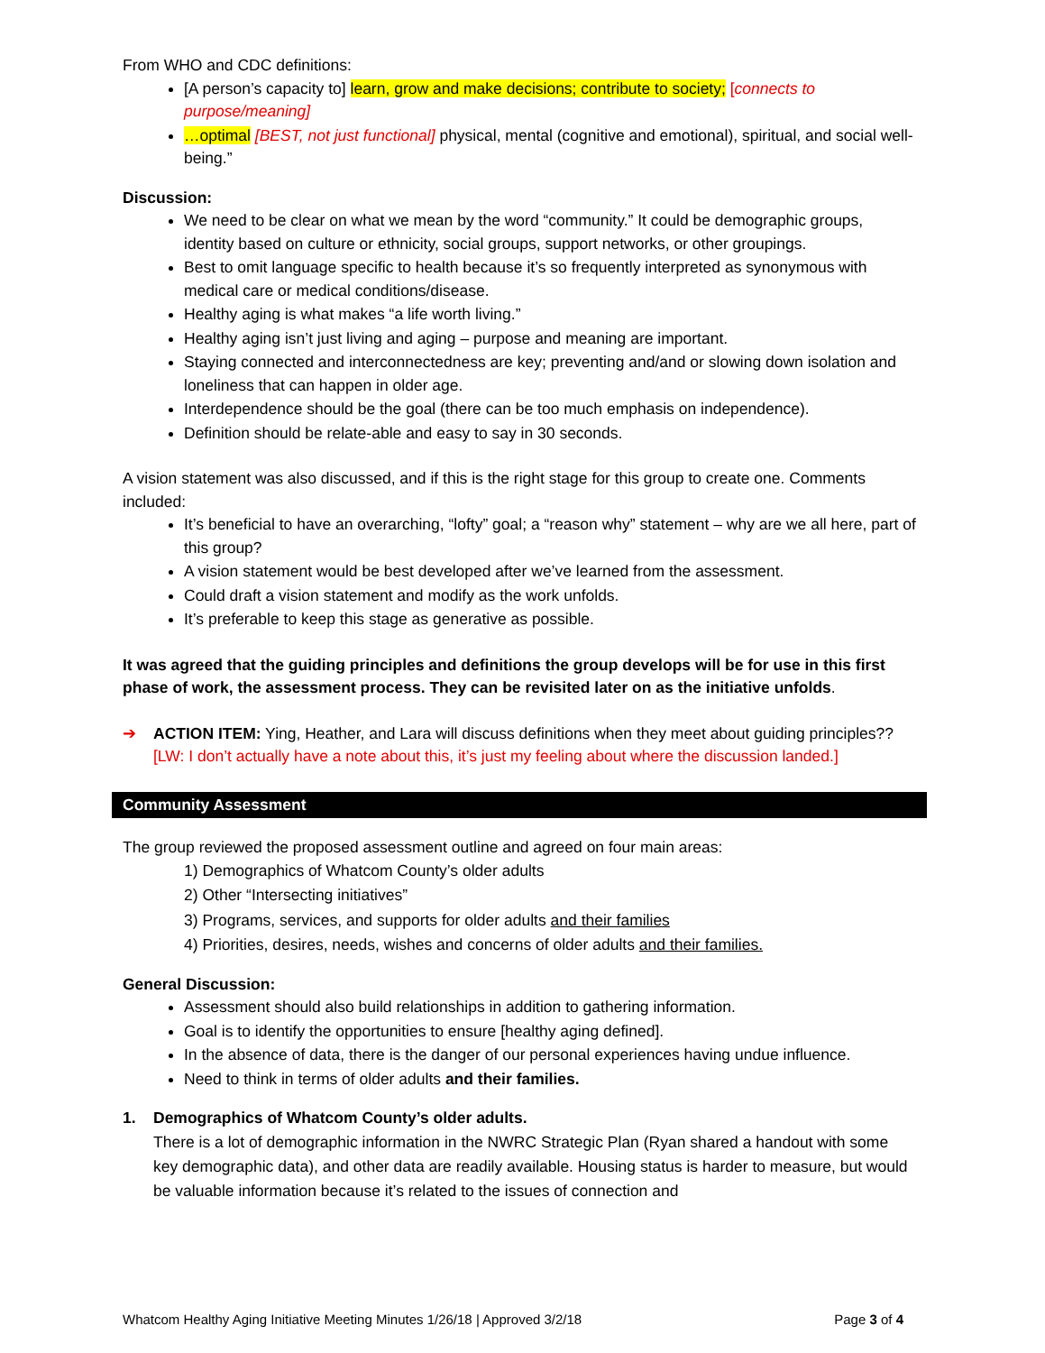From WHO and CDC definitions:
[A person’s capacity to] learn, grow and make decisions; contribute to society; [connects to purpose/meaning]
…optimal [BEST, not just functional] physical, mental (cognitive and emotional), spiritual, and social well-being.”
Discussion:
We need to be clear on what we mean by the word “community.” It could be demographic groups, identity based on culture or ethnicity, social groups, support networks, or other groupings.
Best to omit language specific to health because it’s so frequently interpreted as synonymous with medical care or medical conditions/disease.
Healthy aging is what makes “a life worth living.”
Healthy aging isn’t just living and aging – purpose and meaning are important.
Staying connected and interconnectedness are key; preventing and/and or slowing down isolation and loneliness that can happen in older age.
Interdependence should be the goal (there can be too much emphasis on independence).
Definition should be relate-able and easy to say in 30 seconds.
A vision statement was also discussed, and if this is the right stage for this group to create one. Comments included:
It’s beneficial to have an overarching, “lofty” goal; a “reason why” statement – why are we all here, part of this group?
A vision statement would be best developed after we’ve learned from the assessment.
Could draft a vision statement and modify as the work unfolds.
It’s preferable to keep this stage as generative as possible.
It was agreed that the guiding principles and definitions the group develops will be for use in this first phase of work, the assessment process. They can be revisited later on as the initiative unfolds.
➔ ACTION ITEM: Ying, Heather, and Lara will discuss definitions when they meet about guiding principles?? [LW: I don’t actually have a note about this, it’s just my feeling about where the discussion landed.]
Community Assessment
The group reviewed the proposed assessment outline and agreed on four main areas:
1) Demographics of Whatcom County’s older adults
2) Other “Intersecting initiatives”
3) Programs, services, and supports for older adults and their families
4) Priorities, desires, needs, wishes and concerns of older adults and their families.
General Discussion:
Assessment should also build relationships in addition to gathering information.
Goal is to identify the opportunities to ensure [healthy aging defined].
In the absence of data, there is the danger of our personal experiences having undue influence.
Need to think in terms of older adults and their families.
1. Demographics of Whatcom County’s older adults.
There is a lot of demographic information in the NWRC Strategic Plan (Ryan shared a handout with some key demographic data), and other data are readily available. Housing status is harder to measure, but would be valuable information because it’s related to the issues of connection and
Whatcom Healthy Aging Initiative Meeting Minutes 1/26/18 | Approved 3/2/18 Page 3 of 4